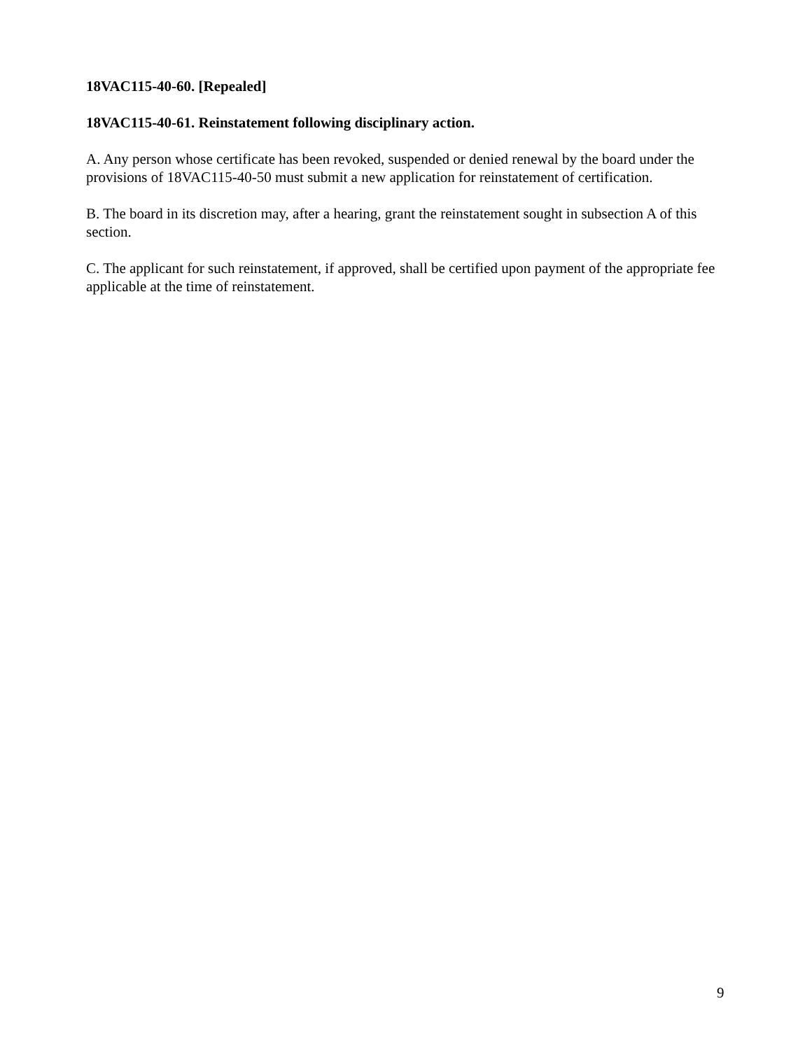18VAC115-40-60. [Repealed]
18VAC115-40-61. Reinstatement following disciplinary action.
A. Any person whose certificate has been revoked, suspended or denied renewal by the board under the provisions of 18VAC115-40-50 must submit a new application for reinstatement of certification.
B. The board in its discretion may, after a hearing, grant the reinstatement sought in subsection A of this section.
C. The applicant for such reinstatement, if approved, shall be certified upon payment of the appropriate fee applicable at the time of reinstatement.
9